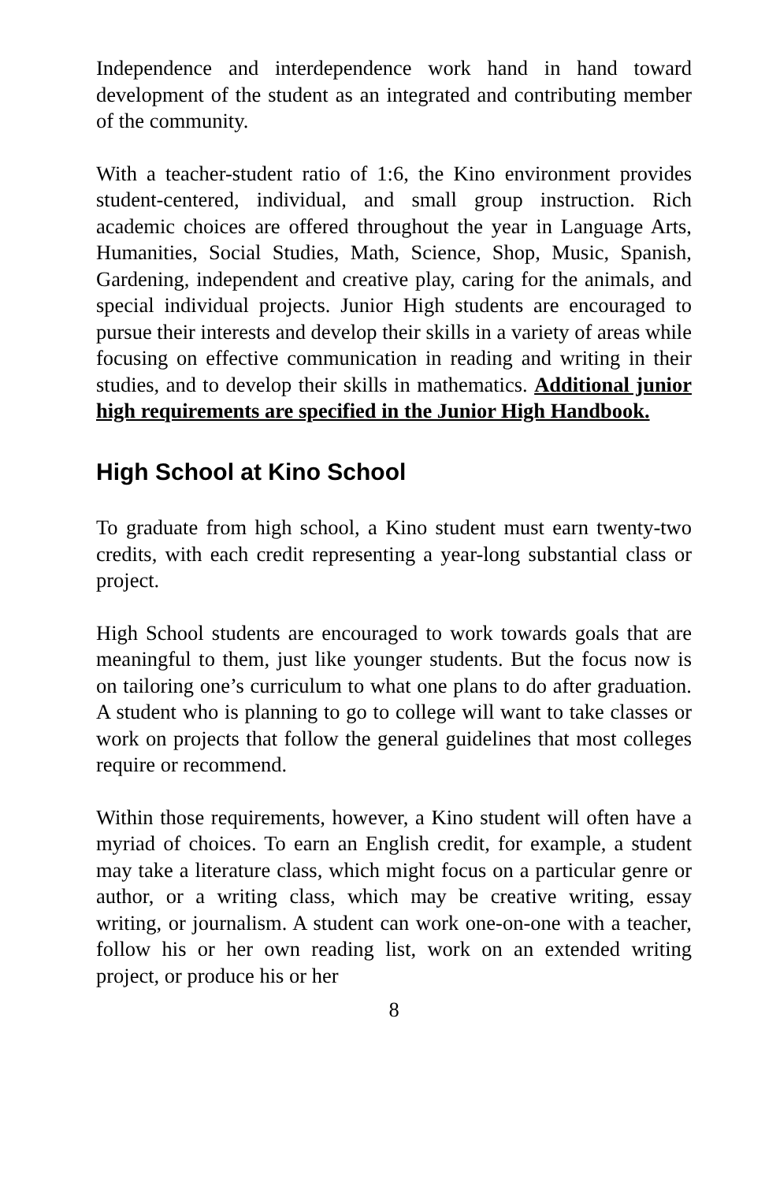Independence and interdependence work hand in hand toward development of the student as an integrated and contributing member of the community.
With a teacher-student ratio of 1:6, the Kino environment provides student-centered, individual, and small group instruction. Rich academic choices are offered throughout the year in Language Arts, Humanities, Social Studies, Math, Science, Shop, Music, Spanish, Gardening, independent and creative play, caring for the animals, and special individual projects. Junior High students are encouraged to pursue their interests and develop their skills in a variety of areas while focusing on effective communication in reading and writing in their studies, and to develop their skills in mathematics. Additional junior high requirements are specified in the Junior High Handbook.
High School at Kino School
To graduate from high school, a Kino student must earn twenty-two credits, with each credit representing a year-long substantial class or project.
High School students are encouraged to work towards goals that are meaningful to them, just like younger students. But the focus now is on tailoring one’s curriculum to what one plans to do after graduation. A student who is planning to go to college will want to take classes or work on projects that follow the general guidelines that most colleges require or recommend.
Within those requirements, however, a Kino student will often have a myriad of choices. To earn an English credit, for example, a student may take a literature class, which might focus on a particular genre or author, or a writing class, which may be creative writing, essay writing, or journalism. A student can work one-on-one with a teacher, follow his or her own reading list, work on an extended writing project, or produce his or her
8